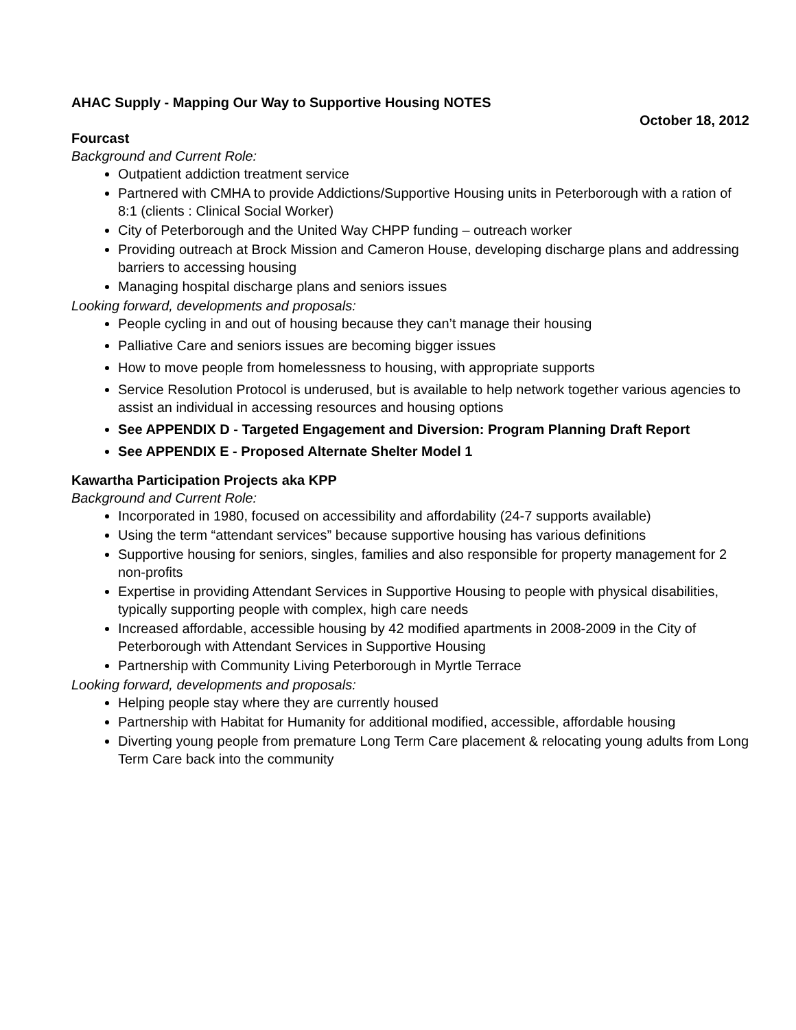AHAC Supply - Mapping Our Way to Supportive Housing NOTES
October 18, 2012
Fourcast
Background and Current Role:
Outpatient addiction treatment service
Partnered with CMHA to provide Addictions/Supportive Housing units in Peterborough with a ration of 8:1 (clients : Clinical Social Worker)
City of Peterborough and the United Way CHPP funding – outreach worker
Providing outreach at Brock Mission and Cameron House, developing discharge plans and addressing barriers to accessing housing
Managing hospital discharge plans and seniors issues
Looking forward, developments and proposals:
People cycling in and out of housing because they can’t manage their housing
Palliative Care and seniors issues are becoming bigger issues
How to move people from homelessness to housing, with appropriate supports
Service Resolution Protocol is underused, but is available to help network together various agencies to assist an individual in accessing resources and housing options
See APPENDIX D - Targeted Engagement and Diversion: Program Planning Draft Report
See APPENDIX E - Proposed Alternate Shelter Model 1
Kawartha Participation Projects aka KPP
Background and Current Role:
Incorporated in 1980, focused on accessibility and affordability (24-7 supports available)
Using the term “attendant services” because supportive housing has various definitions
Supportive housing for seniors, singles, families and also responsible for property management for 2 non-profits
Expertise in providing Attendant Services in Supportive Housing to people with physical disabilities, typically supporting people with complex, high care needs
Increased affordable, accessible housing by 42 modified apartments in 2008-2009 in the City of Peterborough with Attendant Services in Supportive Housing
Partnership with Community Living Peterborough in Myrtle Terrace
Looking forward, developments and proposals:
Helping people stay where they are currently housed
Partnership with Habitat for Humanity for additional modified, accessible, affordable housing
Diverting young people from premature Long Term Care placement & relocating young adults from Long Term Care back into the community